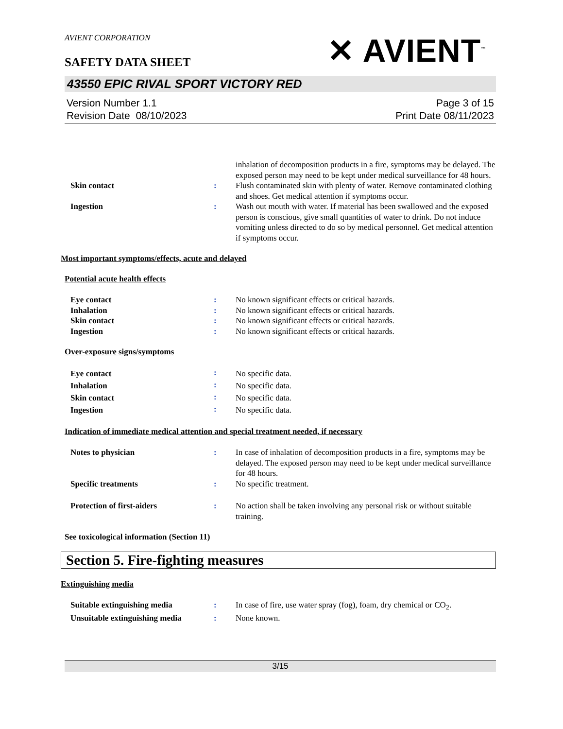AVIENT CORPORATION
✕ AVIENT<sup>™</sup>
SAFETY DATA SHEET
43550 EPIC RIVAL SPORT VICTORY RED
Version Number 1.1
Revision Date 08/10/2023
Page 3 of 15
Print Date 08/11/2023
| | | inhalation of decomposition products in a fire, symptoms may be delayed. The exposed person may need to be kept under medical surveillance for 48 hours. |
| Skin contact | : | Flush contaminated skin with plenty of water. Remove contaminated clothing and shoes. Get medical attention if symptoms occur. |
| Ingestion | : | Wash out mouth with water. If material has been swallowed and the exposed person is conscious, give small quantities of water to drink. Do not induce vomiting unless directed to do so by medical personnel. Get medical attention if symptoms occur. |
Most important symptoms/effects, acute and delayed
Potential acute health effects
| Eye contact | : | No known significant effects or critical hazards. |
| Inhalation | : | No known significant effects or critical hazards. |
| Skin contact | : | No known significant effects or critical hazards. |
| Ingestion | : | No known significant effects or critical hazards. |
Over-exposure signs/symptoms
| Eye contact | : | No specific data. |
| Inhalation | : | No specific data. |
| Skin contact | : | No specific data. |
| Ingestion | : | No specific data. |
Indication of immediate medical attention and special treatment needed, if necessary
| Notes to physician | : | In case of inhalation of decomposition products in a fire, symptoms may be delayed. The exposed person may need to be kept under medical surveillance for 48 hours. |
| Specific treatments | : | No specific treatment. |
| Protection of first-aiders | : | No action shall be taken involving any personal risk or without suitable training. |
See toxicological information (Section 11)
Section 5. Fire-fighting measures
Extinguishing media
| Suitable extinguishing media | : | In case of fire, use water spray (fog), foam, dry chemical or CO<sub>2</sub>. |
| Unsuitable extinguishing media | : | None known. |
3/15